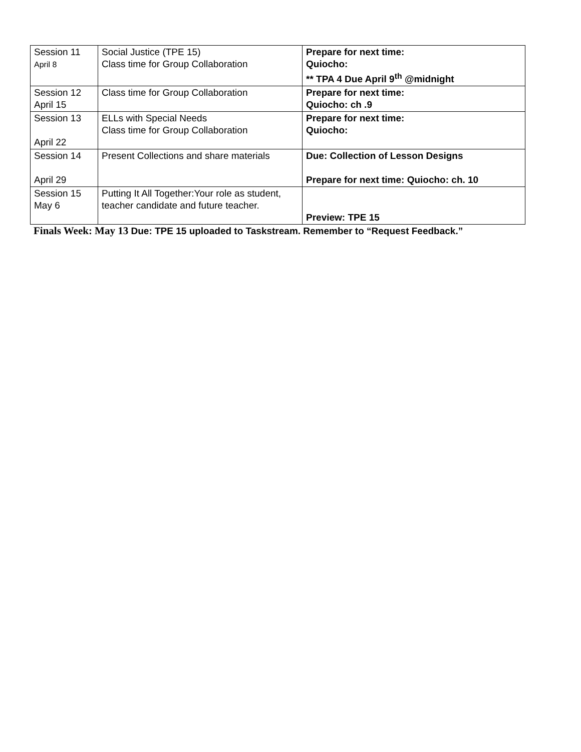| Session 11 April 8 | Social Justice (TPE 15) Class time for Group Collaboration | Prepare for next time: Quiocho: ** TPA 4 Due April 9<sup>th</sup> @midnight |
| Session 12 April 15 | Class time for Group Collaboration | Prepare for next time: Quiocho: ch .9 |
| Session 13 April 22 | ELLs with Special Needs Class time for Group Collaboration | Prepare for next time: Quiocho: |
| Session 14 April 29 | Present Collections and share materials | Due: Collection of Lesson Designs Prepare for next time: Quiocho: ch. 10 |
| Session 15 May 6 | Putting It All Together:Your role as student, teacher candidate and future teacher. | Preview: TPE 15 |
Finals Week: May 13 Due: TPE 15 uploaded to Taskstream. Remember to “Request Feedback.”